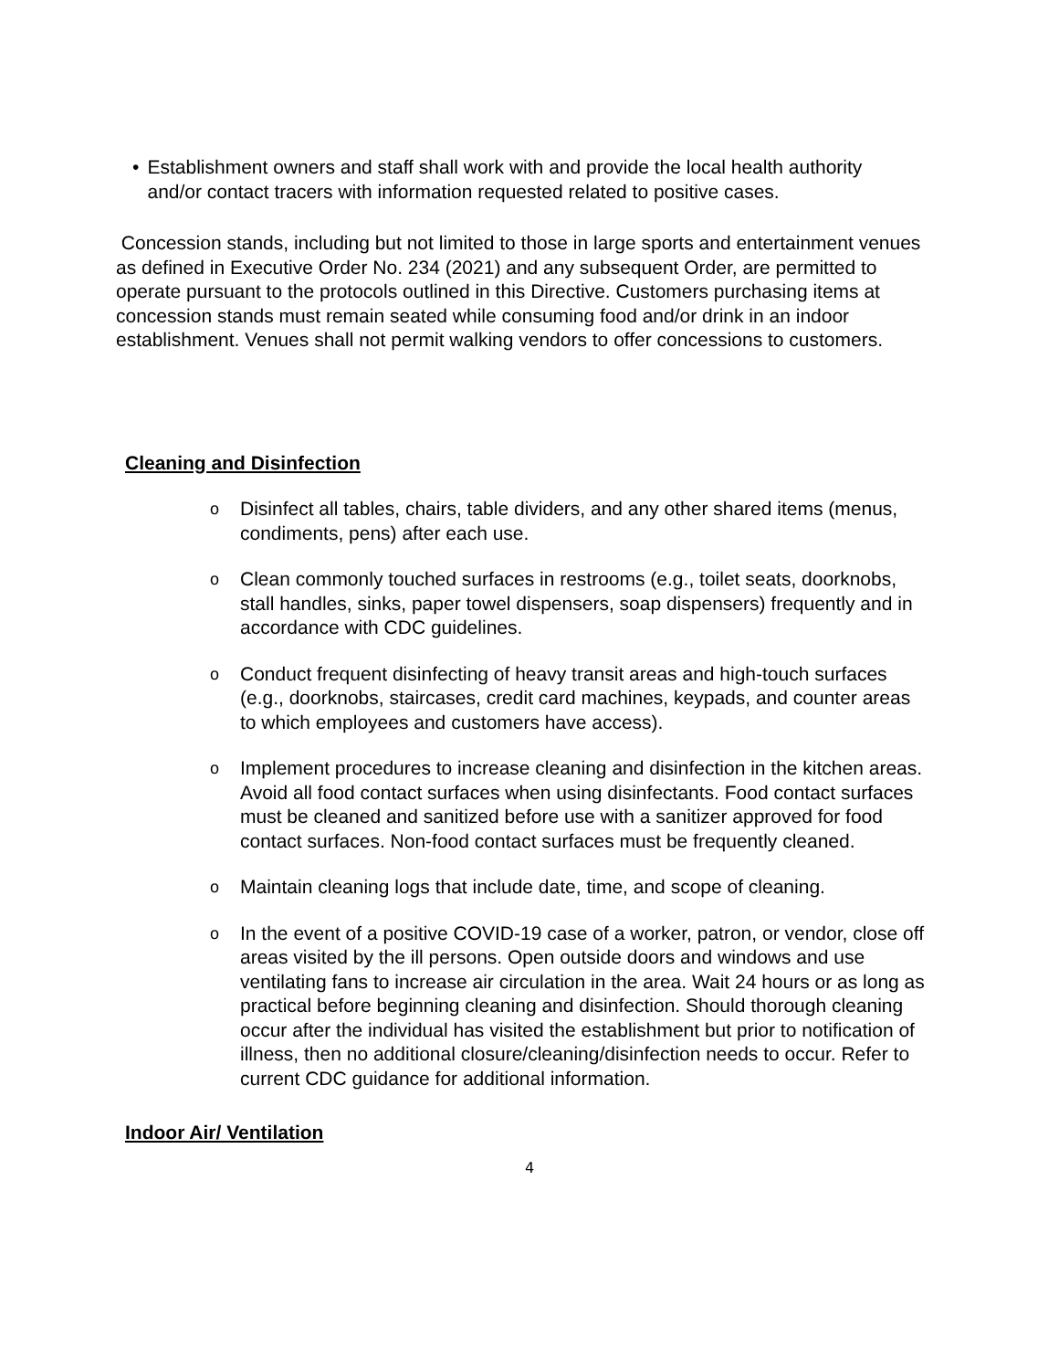• Establishment owners and staff shall work with and provide the local health authority and/or contact tracers with information requested related to positive cases.
Concession stands, including but not limited to those in large sports and entertainment venues as defined in Executive Order No. 234 (2021) and any subsequent Order, are permitted to operate pursuant to the protocols outlined in this Directive. Customers purchasing items at concession stands must remain seated while consuming food and/or drink in an indoor establishment. Venues shall not permit walking vendors to offer concessions to customers.
Cleaning and Disinfection
o
Disinfect all tables, chairs, table dividers, and any other shared items (menus, condiments, pens) after each use.
o
Clean commonly touched surfaces in restrooms (e.g., toilet seats, doorknobs, stall handles, sinks, paper towel dispensers, soap dispensers) frequently and in accordance with CDC guidelines.
o
Conduct frequent disinfecting of heavy transit areas and high-touch surfaces (e.g., doorknobs, staircases, credit card machines, keypads, and counter areas to which employees and customers have access).
o
Implement procedures to increase cleaning and disinfection in the kitchen areas. Avoid all food contact surfaces when using disinfectants. Food contact surfaces must be cleaned and sanitized before use with a sanitizer approved for food contact surfaces. Non-food contact surfaces must be frequently cleaned.
o
Maintain cleaning logs that include date, time, and scope of cleaning.
o
In the event of a positive COVID-19 case of a worker, patron, or vendor, close off areas visited by the ill persons. Open outside doors and windows and use ventilating fans to increase air circulation in the area. Wait 24 hours or as long as practical before beginning cleaning and disinfection. Should thorough cleaning occur after the individual has visited the establishment but prior to notification of illness, then no additional closure/cleaning/disinfection needs to occur. Refer to current CDC guidance for additional information.
Indoor Air/ Ventilation
4